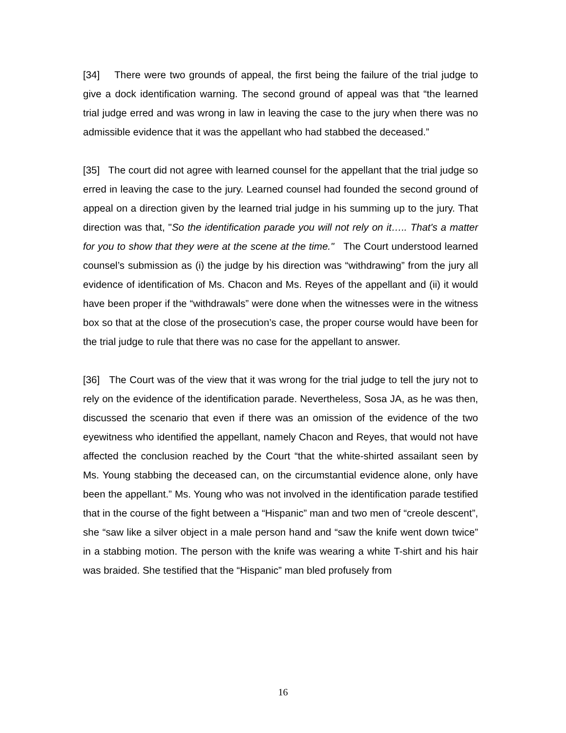[34] There were two grounds of appeal, the first being the failure of the trial judge to give a dock identification warning. The second ground of appeal was that “the learned trial judge erred and was wrong in law in leaving the case to the jury when there was no admissible evidence that it was the appellant who had stabbed the deceased.”
[35] The court did not agree with learned counsel for the appellant that the trial judge so erred in leaving the case to the jury. Learned counsel had founded the second ground of appeal on a direction given by the learned trial judge in his summing up to the jury. That direction was that, "So the identification parade you will not rely on it….. That's a matter for you to show that they were at the scene at the time." The Court understood learned counsel’s submission as (i) the judge by his direction was “withdrawing” from the jury all evidence of identification of Ms. Chacon and Ms. Reyes of the appellant and (ii) it would have been proper if the “withdrawals” were done when the witnesses were in the witness box so that at the close of the prosecution’s case, the proper course would have been for the trial judge to rule that there was no case for the appellant to answer.
[36] The Court was of the view that it was wrong for the trial judge to tell the jury not to rely on the evidence of the identification parade. Nevertheless, Sosa JA, as he was then, discussed the scenario that even if there was an omission of the evidence of the two eyewitness who identified the appellant, namely Chacon and Reyes, that would not have affected the conclusion reached by the Court “that the white-shirted assailant seen by Ms. Young stabbing the deceased can, on the circumstantial evidence alone, only have been the appellant.” Ms. Young who was not involved in the identification parade testified that in the course of the fight between a “Hispanic” man and two men of “creole descent”, she “saw like a silver object in a male person hand and “saw the knife went down twice” in a stabbing motion. The person with the knife was wearing a white T-shirt and his hair was braided. She testified that the “Hispanic” man bled profusely from
16